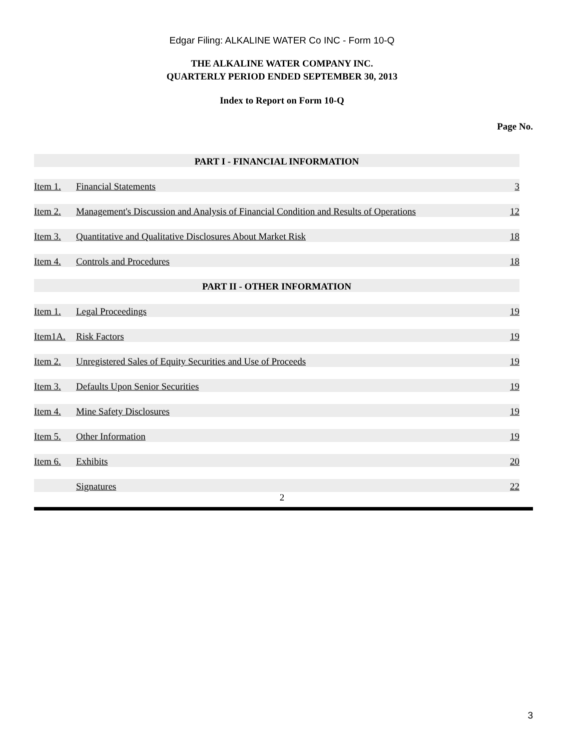Edgar Filing: ALKALINE WATER Co INC - Form 10-Q
THE ALKALINE WATER COMPANY INC.
QUARTERLY PERIOD ENDED SEPTEMBER 30, 2013
Index to Report on Form 10-Q
Page No.
| PART I - FINANCIAL INFORMATION | | |
| Item 1. | Financial Statements | 3 |
| Item 2. | Management's Discussion and Analysis of Financial Condition and Results of Operations | 12 |
| Item 3. | Quantitative and Qualitative Disclosures About Market Risk | 18 |
| Item 4. | Controls and Procedures | 18 |
| PART II - OTHER INFORMATION | | |
| Item 1. | Legal Proceedings | 19 |
| Item1A. | Risk Factors | 19 |
| Item 2. | Unregistered Sales of Equity Securities and Use of Proceeds | 19 |
| Item 3. | Defaults Upon Senior Securities | 19 |
| Item 4. | Mine Safety Disclosures | 19 |
| Item 5. | Other Information | 19 |
| Item 6. | Exhibits | 20 |
| | Signatures | 22 |
2
3